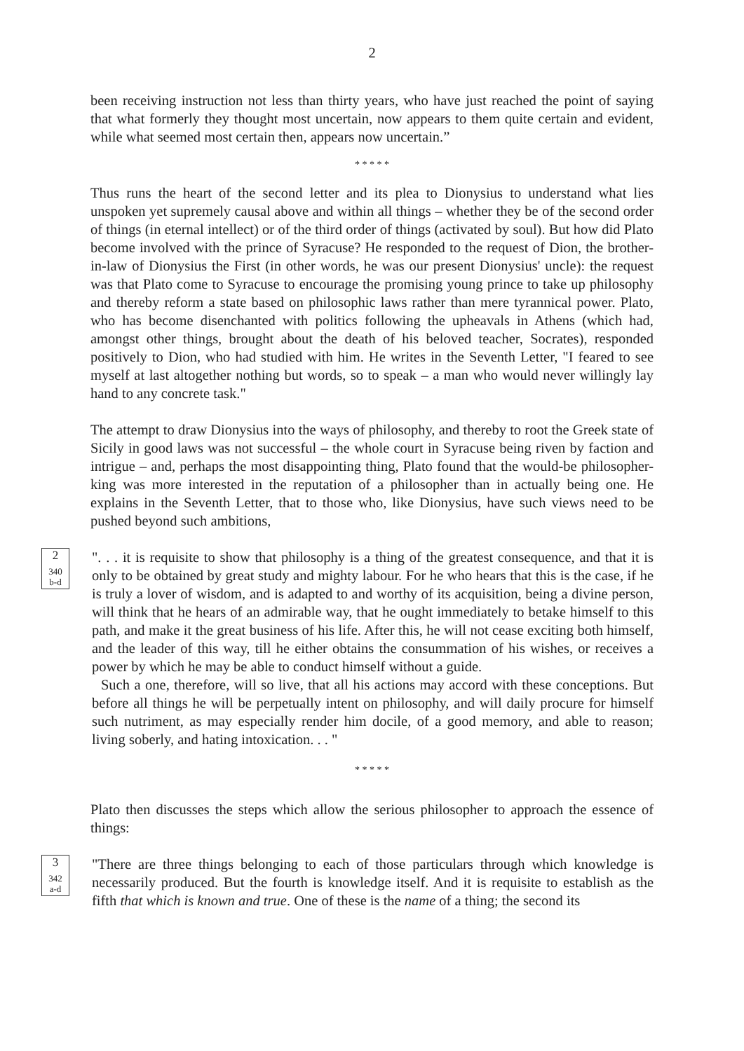2
been receiving instruction not less than thirty years, who have just reached the point of saying that what formerly they thought most uncertain, now appears to them quite certain and evident, while what seemed most certain then, appears now uncertain.”
* * * * *
Thus runs the heart of the second letter and its plea to Dionysius to understand what lies unspoken yet supremely causal above and within all things – whether they be of the second order of things (in eternal intellect) or of the third order of things (activated by soul). But how did Plato become involved with the prince of Syracuse? He responded to the request of Dion, the brother-in-law of Dionysius the First (in other words, he was our present Dionysius' uncle): the request was that Plato come to Syracuse to encourage the promising young prince to take up philosophy and thereby reform a state based on philosophic laws rather than mere tyrannical power. Plato, who has become disenchanted with politics following the upheavals in Athens (which had, amongst other things, brought about the death of his beloved teacher, Socrates), responded positively to Dion, who had studied with him. He writes in the Seventh Letter, "I feared to see myself at last altogether nothing but words, so to speak – a man who would never willingly lay hand to any concrete task."
The attempt to draw Dionysius into the ways of philosophy, and thereby to root the Greek state of Sicily in good laws was not successful – the whole court in Syracuse being riven by faction and intrigue – and, perhaps the most disappointing thing, Plato found that the would-be philosopher-king was more interested in the reputation of a philosopher than in actually being one. He explains in the Seventh Letter, that to those who, like Dionysius, have such views need to be pushed beyond such ambitions,
2
340
b-d
". . . it is requisite to show that philosophy is a thing of the greatest consequence, and that it is only to be obtained by great study and mighty labour. For he who hears that this is the case, if he is truly a lover of wisdom, and is adapted to and worthy of its acquisition, being a divine person, will think that he hears of an admirable way, that he ought immediately to betake himself to this path, and make it the great business of his life. After this, he will not cease exciting both himself, and the leader of this way, till he either obtains the consummation of his wishes, or receives a power by which he may be able to conduct himself without a guide.
Such a one, therefore, will so live, that all his actions may accord with these conceptions. But before all things he will be perpetually intent on philosophy, and will daily procure for himself such nutriment, as may especially render him docile, of a good memory, and able to reason; living soberly, and hating intoxication. . . "
* * * * *
Plato then discusses the steps which allow the serious philosopher to approach the essence of things:
3
342
a-d
"There are three things belonging to each of those particulars through which knowledge is necessarily produced. But the fourth is knowledge itself. And it is requisite to establish as the fifth that which is known and true. One of these is the name of a thing; the second its